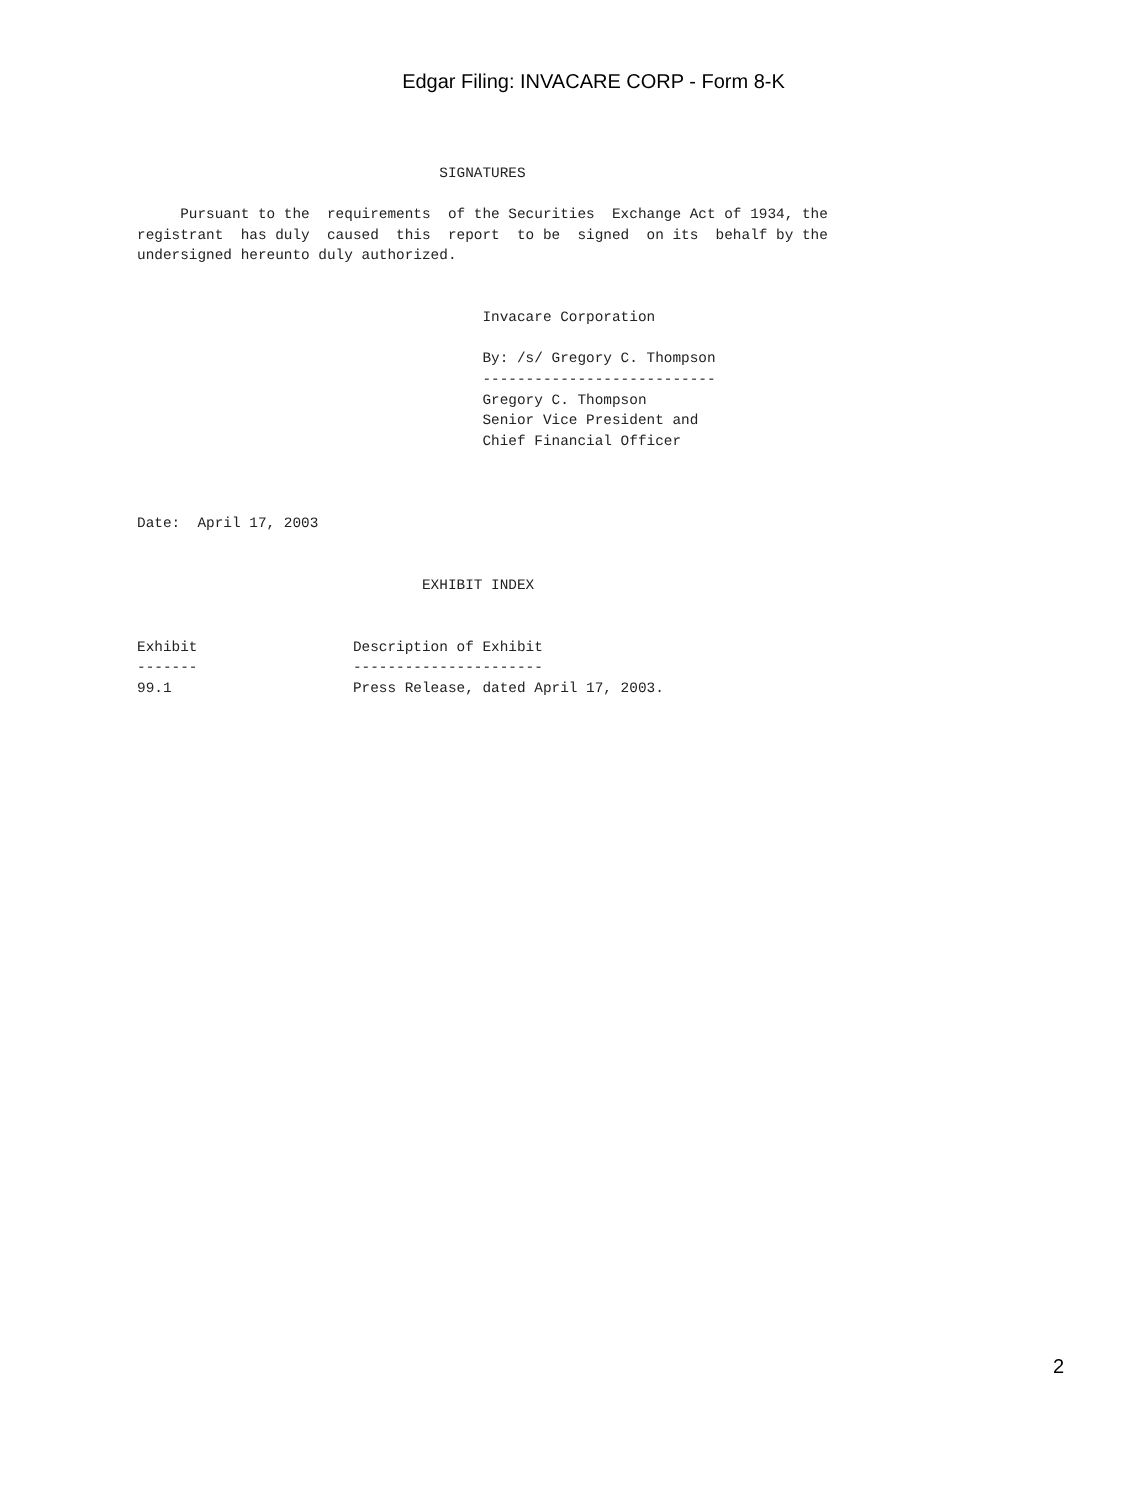Edgar Filing: INVACARE CORP - Form 8-K
                                   SIGNATURES

     Pursuant to the  requirements  of the Securities  Exchange Act of 1934, the
registrant  has duly  caused  this  report  to be  signed  on its  behalf by the
undersigned hereunto duly authorized.


                                        Invacare Corporation

                                        By: /s/ Gregory C. Thompson
                                        ---------------------------
                                        Gregory C. Thompson
                                        Senior Vice President and
                                        Chief Financial Officer



Date:  April 17, 2003


                                 EXHIBIT INDEX


Exhibit                  Description of Exhibit
-------                  ----------------------
99.1                     Press Release, dated April 17, 2003.
2